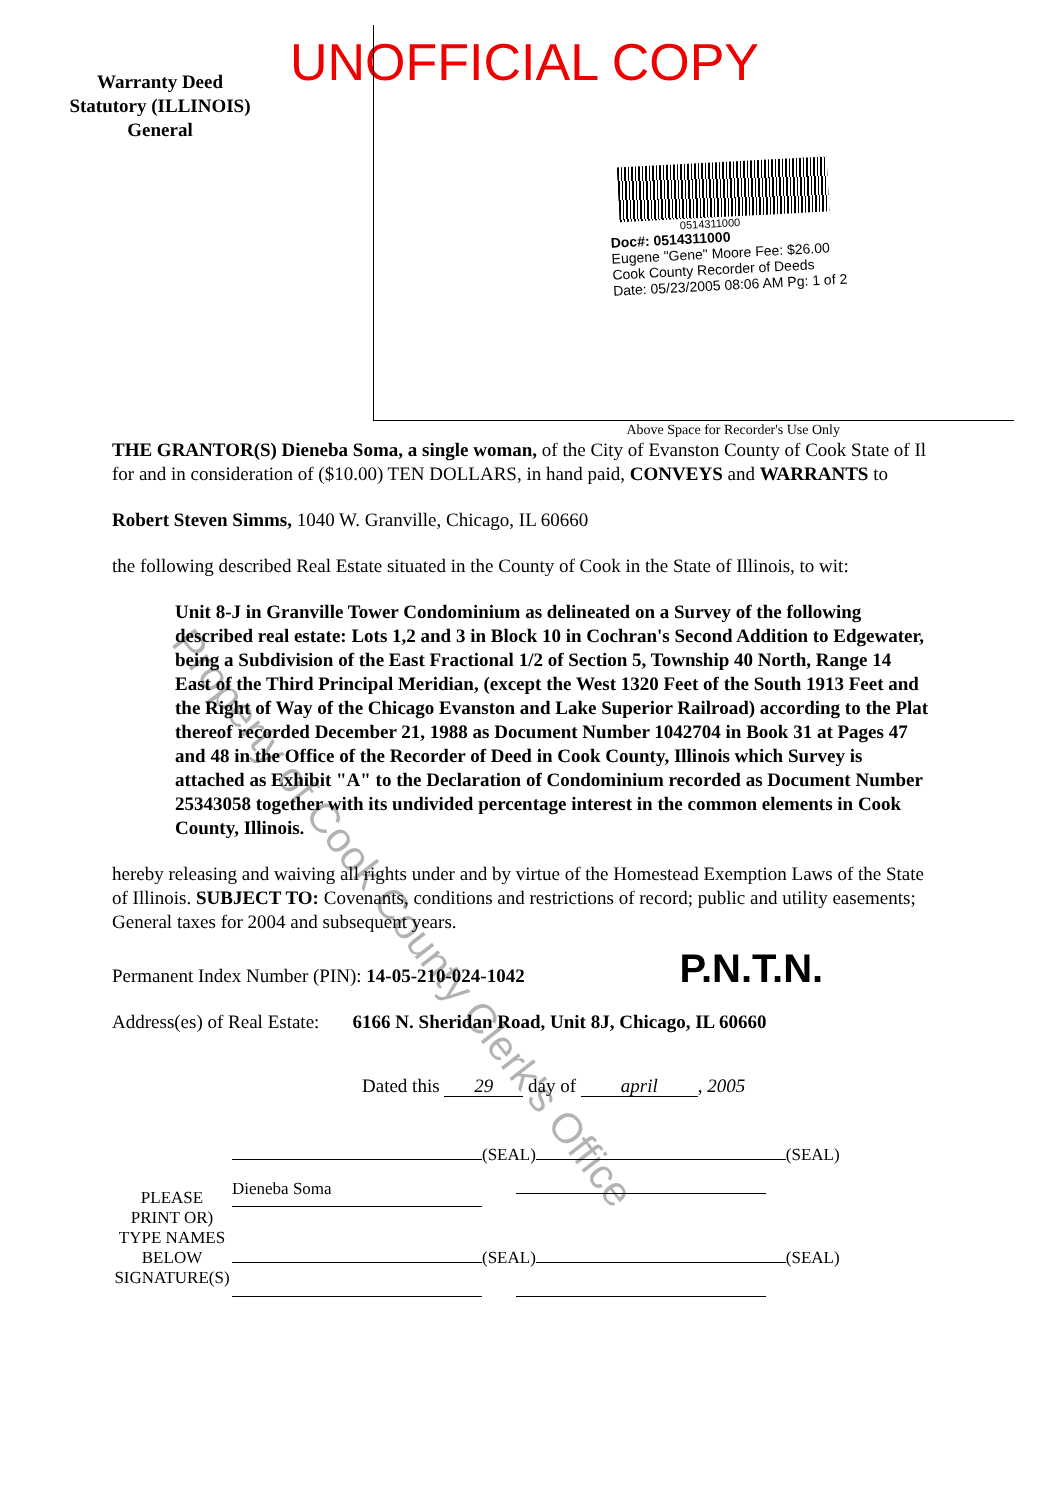Warranty Deed
Statutory (ILLINOIS)
General
UNOFFICIAL COPY
0514311000
Doc#: 0514311000
Eugene "Gene" Moore Fee: $26.00
Cook County Recorder of Deeds
Date: 05/23/2005 08:06 AM Pg: 1 of 2
Above Space for Recorder's Use Only
THE GRANTOR(S) Dieneba Soma, a single woman, of the City of Evanston County of Cook State of Il for and in consideration of ($10.00) TEN DOLLARS, in hand paid, CONVEYS and WARRANTS to
Robert Steven Simms, 1040 W. Granville, Chicago, IL 60660
the following described Real Estate situated in the County of Cook in the State of Illinois, to wit:
Unit 8-J in Granville Tower Condominium as delineated on a Survey of the following described real estate: Lots 1,2 and 3 in Block 10 in Cochran's Second Addition to Edgewater, being a Subdivision of the East Fractional 1/2 of Section 5, Township 40 North, Range 14 East of the Third Principal Meridian, (except the West 1320 Feet of the South 1913 Feet and the Right of Way of the Chicago Evanston and Lake Superior Railroad) according to the Plat thereof recorded December 21, 1988 as Document Number 1042704 in Book 31 at Pages 47 and 48 in the Office of the Recorder of Deed in Cook County, Illinois which Survey is attached as Exhibit "A" to the Declaration of Condominium recorded as Document Number 25343058 together with its undivided percentage interest in the common elements in Cook County, Illinois.
hereby releasing and waiving all rights under and by virtue of the Homestead Exemption Laws of the State of Illinois. SUBJECT TO: Covenants, conditions and restrictions of record; public and utility easements; General taxes for 2004 and subsequent years.
Permanent Index Number (PIN): 14-05-210-024-1042 P.N.T.N.
Address(es) of Real Estate: 6166 N. Sheridan Road, Unit 8J, Chicago, IL 60660
Dated this 29 day of april, 2005
PLEASE
PRINT OR)
TYPE NAMES
BELOW
SIGNATURE(S)
(SEAL) (SEAL)
Dieneba Soma
(SEAL) (SEAL)
Property of Cook County Clerk's Office